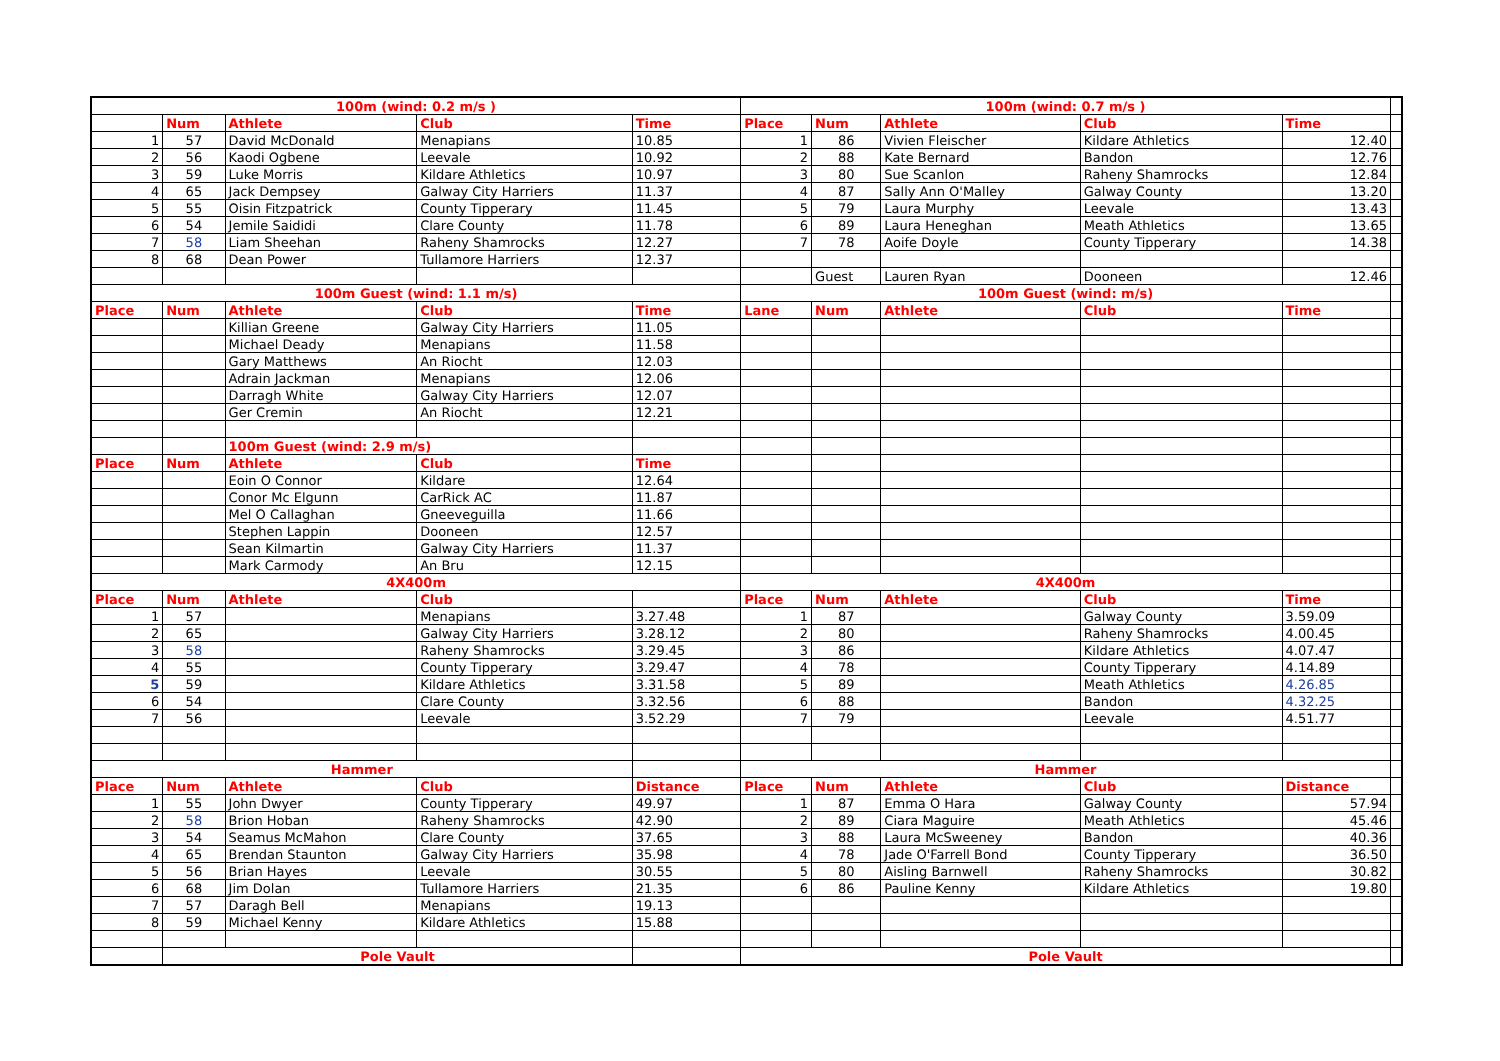| 100m (wind: 0.2 m/s ) | | | | | 100m (wind: 0.7 m/s ) | | | | | |
| | Num | Athlete | Club | Time | Place | Num | Athlete | Club | Time | |
| 1 | 57 | David McDonald | Menapians | 10.85 | 1 | 86 | Vivien Fleischer | Kildare Athletics | 12.40 | |
| 2 | 56 | Kaodi Ogbene | Leevale | 10.92 | 2 | 88 | Kate Bernard | Bandon | 12.76 | |
| 3 | 59 | Luke Morris | Kildare Athletics | 10.97 | 3 | 80 | Sue Scanlon | Raheny Shamrocks | 12.84 | |
| 4 | 65 | Jack Dempsey | Galway City Harriers | 11.37 | 4 | 87 | Sally Ann O'Malley | Galway County | 13.20 | |
| 5 | 55 | Oisin Fitzpatrick | County Tipperary | 11.45 | 5 | 79 | Laura Murphy | Leevale | 13.43 | |
| 6 | 54 | Jemile Saididi | Clare County | 11.78 | 6 | 89 | Laura Heneghan | Meath Athletics | 13.65 | |
| 7 | 58 | Liam Sheehan | Raheny Shamrocks | 12.27 | 7 | 78 | Aoife Doyle | County Tipperary | 14.38 | |
| 8 | 68 | Dean Power | Tullamore Harriers | 12.37 | | | | | | |
| | | | | | | Guest | Lauren Ryan | Dooneen | 12.46 | |
| 100m Guest (wind: 1.1 m/s) | | | | | 100m Guest (wind: m/s) | | | | | |
| Place | Num | Athlete | Club | Time | Lane | Num | Athlete | Club | Time | |
| | | Killian Greene | Galway City Harriers | 11.05 | | | | | | |
| | | Michael Deady | Menapians | 11.58 | | | | | | |
| | | Gary Matthews | An Riocht | 12.03 | | | | | | |
| | | Adrain Jackman | Menapians | 12.06 | | | | | | |
| | | Darragh White | Galway City Harriers | 12.07 | | | | | | |
| | | Ger Cremin | An Riocht | 12.21 | | | | | | |
| | | 100m Guest (wind: 2.9 m/s) | | | | | | | | |
| Place | Num | Athlete | Club | Time | | | | | | |
| | | Eoin O Connor | Kildare | 12.64 | | | | | | |
| | | Conor Mc Elgunn | CarRick AC | 11.87 | | | | | | |
| | | Mel O Callaghan | Gneeveguilla | 11.66 | | | | | | |
| | | Stephen Lappin | Dooneen | 12.57 | | | | | | |
| | | Sean Kilmartin | Galway City Harriers | 11.37 | | | | | | |
| | | Mark Carmody | An Bru | 12.15 | | | | | | |
| 4X400m | | | | | 4X400m | | | | | |
| Place | Num | Athlete | Club | | Place | Num | Athlete | Club | Time | |
| 1 | 57 | | Menapians | 3.27.48 | 1 | 87 | | Galway County | 3.59.09 | |
| 2 | 65 | | Galway City Harriers | 3.28.12 | 2 | 80 | | Raheny Shamrocks | 4.00.45 | |
| 3 | 58 | | Raheny Shamrocks | 3.29.45 | 3 | 86 | | Kildare Athletics | 4.07.47 | |
| 4 | 55 | | County Tipperary | 3.29.47 | 4 | 78 | | County Tipperary | 4.14.89 | |
| 5 | 59 | | Kildare Athletics | 3.31.58 | 5 | 89 | | Meath Athletics | 4.26.85 | |
| 6 | 54 | | Clare County | 3.32.56 | 6 | 88 | | Bandon | 4.32.25 | |
| 7 | 56 | | Leevale | 3.52.29 | 7 | 79 | | Leevale | 4.51.77 | |
| Hammer | | | | | Hammer | | | | | |
| Place | Num | Athlete | Club | Distance | Place | Num | Athlete | Club | Distance | |
| 1 | 55 | John Dwyer | County Tipperary | 49.97 | 1 | 87 | Emma O Hara | Galway County | 57.94 | |
| 2 | 58 | Brion Hoban | Raheny Shamrocks | 42.90 | 2 | 89 | Ciara Maguire | Meath Athletics | 45.46 | |
| 3 | 54 | Seamus McMahon | Clare County | 37.65 | 3 | 88 | Laura McSweeney | Bandon | 40.36 | |
| 4 | 65 | Brendan Staunton | Galway City Harriers | 35.98 | 4 | 78 | Jade O'Farrell Bond | County Tipperary | 36.50 | |
| 5 | 56 | Brian Hayes | Leevale | 30.55 | 5 | 80 | Aisling Barnwell | Raheny Shamrocks | 30.82 | |
| 6 | 68 | Jim Dolan | Tullamore Harriers | 21.35 | 6 | 86 | Pauline Kenny | Kildare Athletics | 19.80 | |
| 7 | 57 | Daragh Bell | Menapians | 19.13 | | | | | | |
| 8 | 59 | Michael Kenny | Kildare Athletics | 15.88 | | | | | | |
| | Pole Vault | | | | Pole Vault | | | | | |